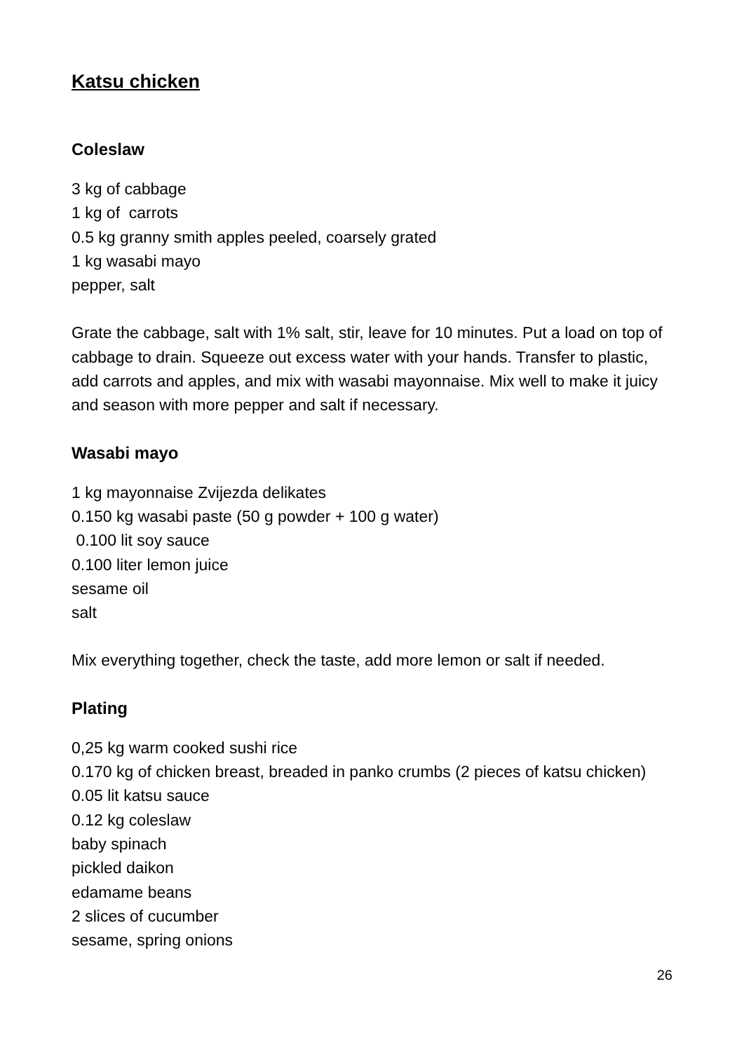Katsu chicken
Coleslaw
3 kg of cabbage
1 kg of carrots
0.5 kg granny smith apples peeled, coarsely grated
1 kg wasabi mayo
pepper, salt
Grate the cabbage, salt with 1% salt, stir, leave for 10 minutes. Put a load on top of cabbage to drain. Squeeze out excess water with your hands. Transfer to plastic, add carrots and apples, and mix with wasabi mayonnaise. Mix well to make it juicy and season with more pepper and salt if necessary.
Wasabi mayo
1 kg mayonnaise Zvijezda delikates
0.150 kg wasabi paste (50 g powder + 100 g water)
0.100 lit soy sauce
0.100 liter lemon juice
sesame oil
salt
Mix everything together, check the taste, add more lemon or salt if needed.
Plating
0,25 kg warm cooked sushi rice
0.170 kg of chicken breast, breaded in panko crumbs (2 pieces of katsu chicken)
0.05 lit katsu sauce
0.12 kg coleslaw
baby spinach
pickled daikon
edamame beans
2 slices of cucumber
sesame, spring onions
26